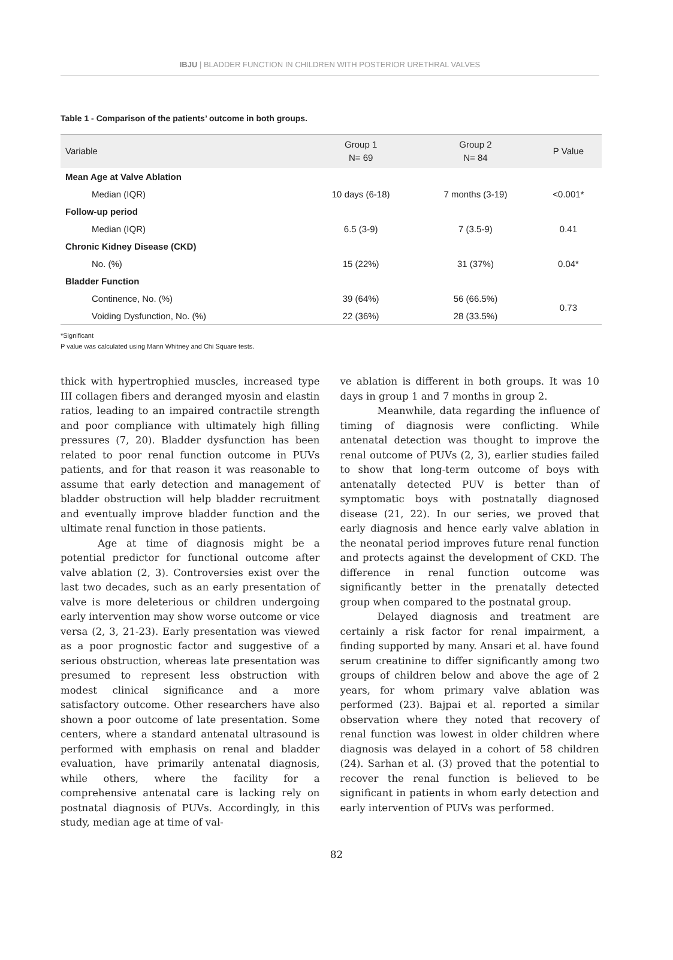IBJU | BLADDER FUNCTION IN CHILDREN WITH POSTERIOR URETHRAL VALVES
Table 1 - Comparison of the patients’ outcome in both groups.
| Variable | Group 1 N= 69 | Group 2 N= 84 | P Value |
| --- | --- | --- | --- |
| Mean Age at Valve Ablation | | | |
| Median (IQR) | 10 days (6-18) | 7 months (3-19) | <0.001* |
| Follow-up period | | | |
| Median (IQR) | 6.5 (3-9) | 7 (3.5-9) | 0.41 |
| Chronic Kidney Disease (CKD) | | | |
| No. (%) | 15 (22%) | 31 (37%) | 0.04* |
| Bladder Function | | | |
| Continence, No. (%) | 39 (64%) | 56 (66.5%) | 0.73 |
| Voiding Dysfunction, No. (%) | 22 (36%) | 28 (33.5%) | |
*Significant
P value was calculated using Mann Whitney and Chi Square tests.
thick with hypertrophied muscles, increased type III collagen fibers and deranged myosin and elastin ratios, leading to an impaired contractile strength and poor compliance with ultimately high filling pressures (7, 20). Bladder dysfunction has been related to poor renal function outcome in PUVs patients, and for that reason it was reasonable to assume that early detection and management of bladder obstruction will help bladder recruitment and eventually improve bladder function and the ultimate renal function in those patients.
Age at time of diagnosis might be a potential predictor for functional outcome after valve ablation (2, 3). Controversies exist over the last two decades, such as an early presentation of valve is more deleterious or children undergoing early intervention may show worse outcome or vice versa (2, 3, 21-23). Early presentation was viewed as a poor prognostic factor and suggestive of a serious obstruction, whereas late presentation was presumed to represent less obstruction with modest clinical significance and a more satisfactory outcome. Other researchers have also shown a poor outcome of late presentation. Some centers, where a standard antenatal ultrasound is performed with emphasis on renal and bladder evaluation, have primarily antenatal diagnosis, while others, where the facility for a comprehensive antenatal care is lacking rely on postnatal diagnosis of PUVs. Accordingly, in this study, median age at time of val-
ve ablation is different in both groups. It was 10 days in group 1 and 7 months in group 2.
Meanwhile, data regarding the influence of timing of diagnosis were conflicting. While antenatal detection was thought to improve the renal outcome of PUVs (2, 3), earlier studies failed to show that long-term outcome of boys with antenatally detected PUV is better than of symptomatic boys with postnatally diagnosed disease (21, 22). In our series, we proved that early diagnosis and hence early valve ablation in the neonatal period improves future renal function and protects against the development of CKD. The difference in renal function outcome was significantly better in the prenatally detected group when compared to the postnatal group.
Delayed diagnosis and treatment are certainly a risk factor for renal impairment, a finding supported by many. Ansari et al. have found serum creatinine to differ significantly among two groups of children below and above the age of 2 years, for whom primary valve ablation was performed (23). Bajpai et al. reported a similar observation where they noted that recovery of renal function was lowest in older children where diagnosis was delayed in a cohort of 58 children (24). Sarhan et al. (3) proved that the potential to recover the renal function is believed to be significant in patients in whom early detection and early intervention of PUVs was performed.
82